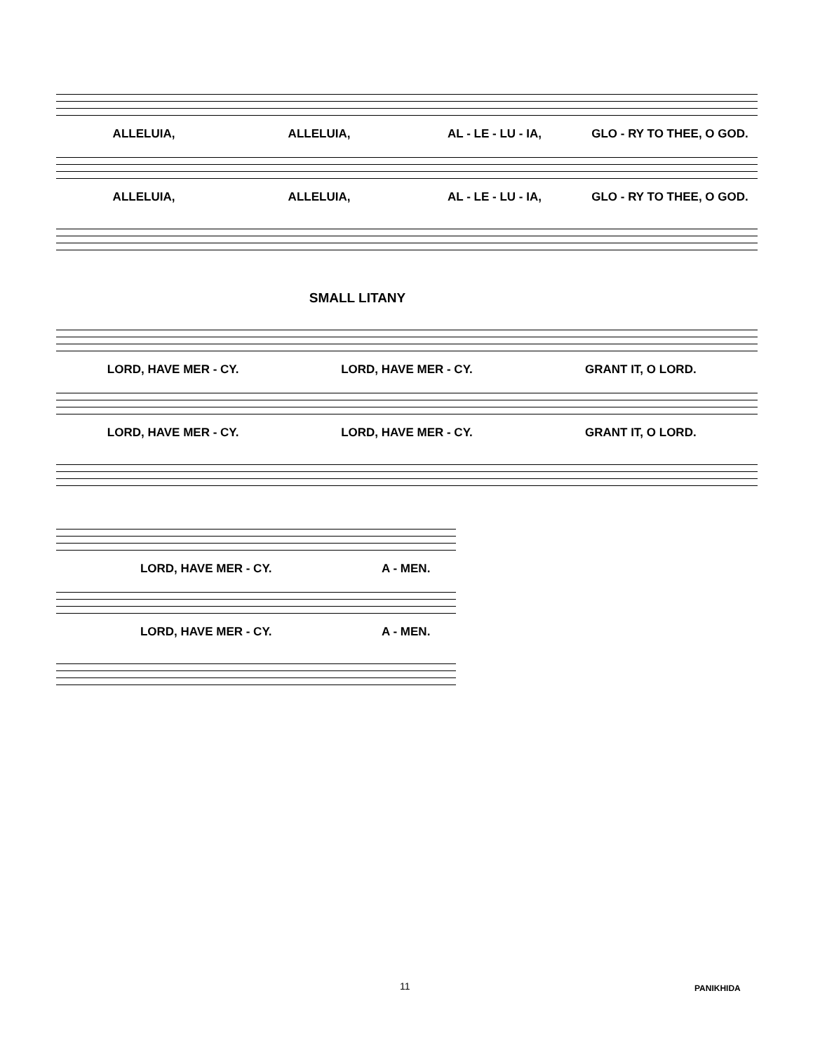ALLELUIA, ALLELUIA, AL - LE - LU - IA, GLO - RY TO THEE, O GOD.
ALLELUIA, ALLELUIA, AL - LE - LU - IA, GLO - RY TO THEE, O GOD.
SMALL LITANY
LORD, HAVE MER - CY. LORD, HAVE MER - CY. GRANT IT, O LORD.
LORD, HAVE MER - CY. LORD, HAVE MER - CY. GRANT IT, O LORD.
LORD, HAVE MER - CY. A - MEN.
LORD, HAVE MER - CY. A - MEN.
11 PANIKHIDA